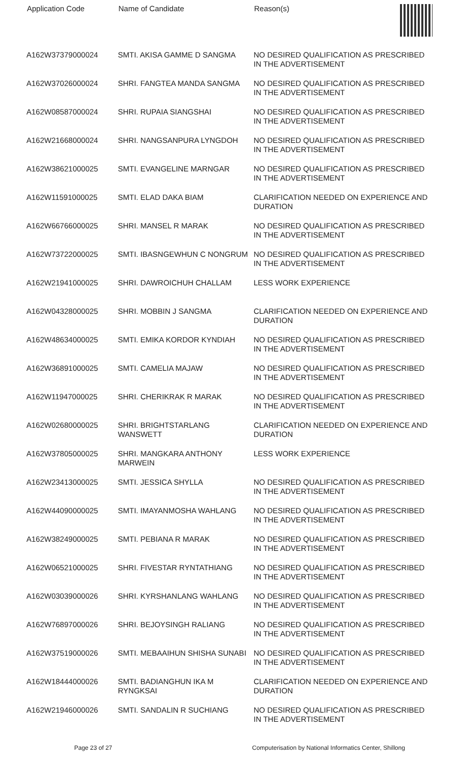| Application Code | Name of Candidate | Reason(s) |
| --- | --- | --- |
| A162W37379000024 | SMTI. AKISA GAMME D SANGMA | NO DESIRED QUALIFICATION AS PRESCRIBED IN THE ADVERTISEMENT |
| A162W37026000024 | SHRI. FANGTEA MANDA SANGMA | NO DESIRED QUALIFICATION AS PRESCRIBED IN THE ADVERTISEMENT |
| A162W08587000024 | SHRI. RUPAIA SIANGSHAI | NO DESIRED QUALIFICATION AS PRESCRIBED IN THE ADVERTISEMENT |
| A162W21668000024 | SHRI. NANGSANPURA LYNGDOH | NO DESIRED QUALIFICATION AS PRESCRIBED IN THE ADVERTISEMENT |
| A162W38621000025 | SMTI. EVANGELINE MARNGAR | NO DESIRED QUALIFICATION AS PRESCRIBED IN THE ADVERTISEMENT |
| A162W11591000025 | SMTI. ELAD DAKA BIAM | CLARIFICATION NEEDED ON EXPERIENCE AND DURATION |
| A162W66766000025 | SHRI. MANSEL R MARAK | NO DESIRED QUALIFICATION AS PRESCRIBED IN THE ADVERTISEMENT |
| A162W73722000025 | SMTI. IBASNGEWHUN C NONGRUM | NO DESIRED QUALIFICATION AS PRESCRIBED IN THE ADVERTISEMENT |
| A162W21941000025 | SHRI. DAWROICHUH CHALLAM | LESS WORK EXPERIENCE |
| A162W04328000025 | SHRI. MOBBIN J SANGMA | CLARIFICATION NEEDED ON EXPERIENCE AND DURATION |
| A162W48634000025 | SMTI. EMIKA KORDOR KYNDIAH | NO DESIRED QUALIFICATION AS PRESCRIBED IN THE ADVERTISEMENT |
| A162W36891000025 | SMTI. CAMELIA MAJAW | NO DESIRED QUALIFICATION AS PRESCRIBED IN THE ADVERTISEMENT |
| A162W11947000025 | SHRI. CHERIKRAK R MARAK | NO DESIRED QUALIFICATION AS PRESCRIBED IN THE ADVERTISEMENT |
| A162W02680000025 | SHRI. BRIGHTSTARLANG WANSWETT | CLARIFICATION NEEDED ON EXPERIENCE AND DURATION |
| A162W37805000025 | SHRI. MANGKARA ANTHONY MARWEIN | LESS WORK EXPERIENCE |
| A162W23413000025 | SMTI. JESSICA SHYLLA | NO DESIRED QUALIFICATION AS PRESCRIBED IN THE ADVERTISEMENT |
| A162W44090000025 | SMTI. IMAYANMOSHA WAHLANG | NO DESIRED QUALIFICATION AS PRESCRIBED IN THE ADVERTISEMENT |
| A162W38249000025 | SMTI. PEBIANA R MARAK | NO DESIRED QUALIFICATION AS PRESCRIBED IN THE ADVERTISEMENT |
| A162W06521000025 | SHRI. FIVESTAR RYNTATHIANG | NO DESIRED QUALIFICATION AS PRESCRIBED IN THE ADVERTISEMENT |
| A162W03039000026 | SHRI. KYRSHANLANG WAHLANG | NO DESIRED QUALIFICATION AS PRESCRIBED IN THE ADVERTISEMENT |
| A162W76897000026 | SHRI. BEJOYSINGH RALIANG | NO DESIRED QUALIFICATION AS PRESCRIBED IN THE ADVERTISEMENT |
| A162W37519000026 | SMTI. MEBAAIHUN SHISHA SUNABI | NO DESIRED QUALIFICATION AS PRESCRIBED IN THE ADVERTISEMENT |
| A162W18444000026 | SMTI. BADIANGHUN IKA M RYNGKSAI | CLARIFICATION NEEDED ON EXPERIENCE AND DURATION |
| A162W21946000026 | SMTI. SANDALIN R SUCHIANG | NO DESIRED QUALIFICATION AS PRESCRIBED IN THE ADVERTISEMENT |
Page 23 of 27 Computerisation by National Informatics Center, Shillong